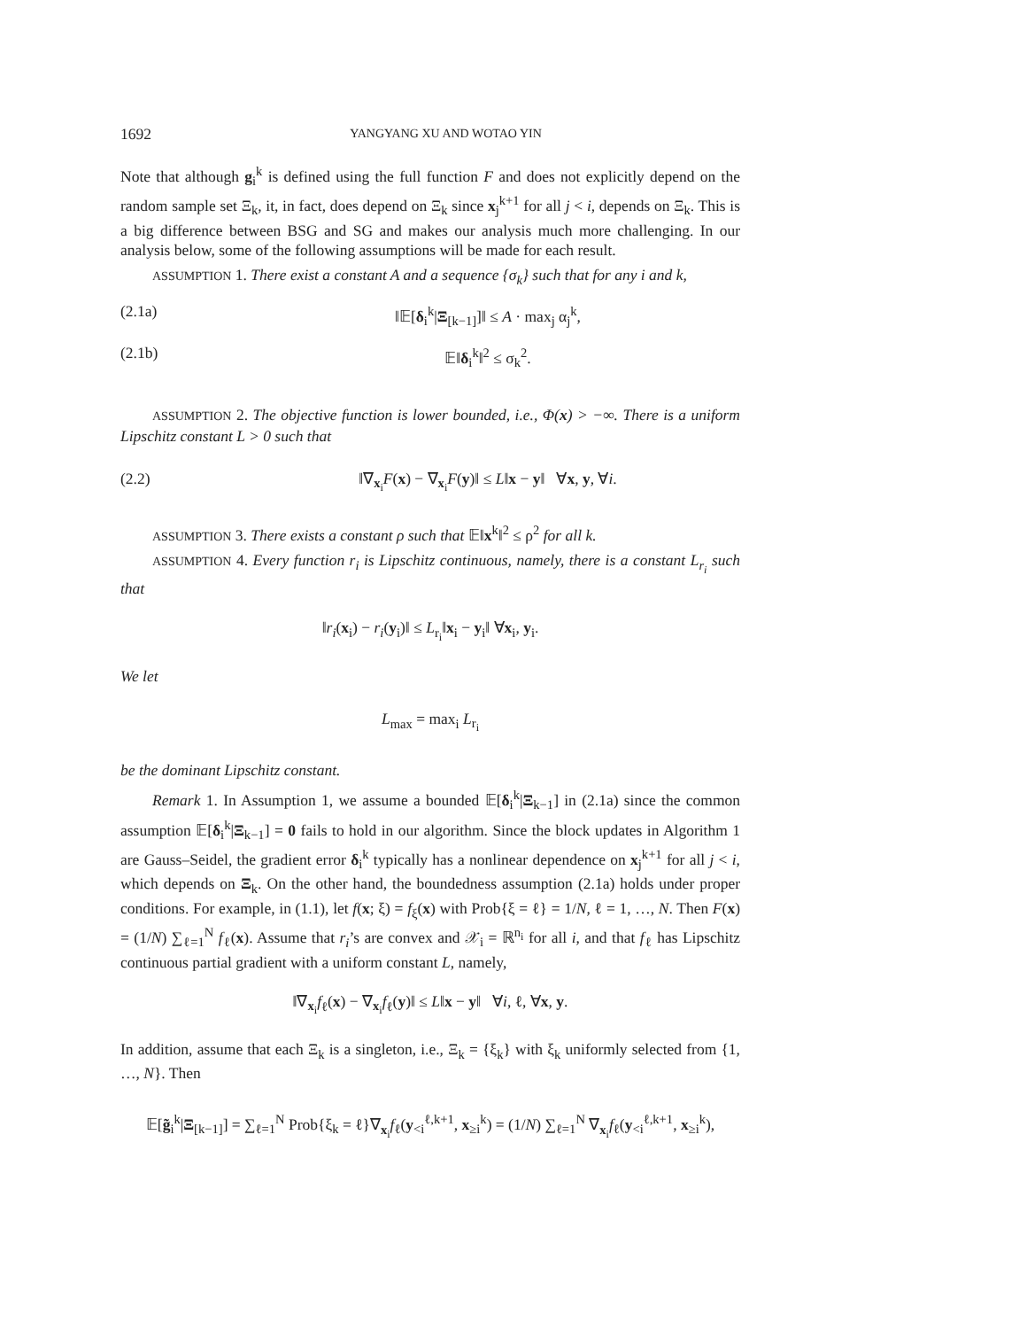1692 YANGYANG XU AND WOTAO YIN
Note that although g<sub>i</sub><sup>k</sup> is defined using the full function F and does not explicitly depend on the random sample set Ξ<sub>k</sub>, it, in fact, does depend on Ξ<sub>k</sub> since x<sub>j</sub><sup>k+1</sup> for all j < i, depends on Ξ<sub>k</sub>. This is a big difference between BSG and SG and makes our analysis much more challenging. In our analysis below, some of the following assumptions will be made for each result.
ASSUMPTION 1. There exist a constant A and a sequence {σ<sub>k</sub>} such that for any i and k,
(2.1a) ‖𝔼[δ<sub>i</sub><sup>k</sup>|Ξ<sub>[k−1]</sub>]‖ ≤ A · max<sub>j</sub> α<sub>j</sub><sup>k</sup>,
(2.1b) 𝔼‖δ<sub>i</sub><sup>k</sup>‖<sup>2</sup> ≤ σ<sub>k</sub><sup>2</sup>.
ASSUMPTION 2. The objective function is lower bounded, i.e., Φ(x) > −∞. There is a uniform Lipschitz constant L > 0 such that
(2.2) ‖∇<sub>x<sub>i</sub></sub>F(x) − ∇<sub>x<sub>i</sub></sub>F(y)‖ ≤ L‖x − y‖ ∀x, y, ∀i.
ASSUMPTION 3. There exists a constant ρ such that 𝔼‖x<sup>k</sup>‖<sup>2</sup> ≤ ρ<sup>2</sup> for all k.
ASSUMPTION 4. Every function r<sub>i</sub> is Lipschitz continuous, namely, there is a constant L<sub>r<sub>i</sub></sub> such that
‖r<sub>i</sub>(x<sub>i</sub>) − r<sub>i</sub>(y<sub>i</sub>)‖ ≤ L<sub>r<sub>i</sub></sub>‖x<sub>i</sub> − y<sub>i</sub>‖ ∀x<sub>i</sub>, y<sub>i</sub>.
We let
L<sub>max</sub> = max<sub>i</sub> L<sub>r<sub>i</sub></sub>
be the dominant Lipschitz constant.
Remark 1. In Assumption 1, we assume a bounded 𝔼[δ<sub>i</sub><sup>k</sup>|Ξ<sub>k−1</sub>] in (2.1a) since the common assumption 𝔼[δ<sub>i</sub><sup>k</sup>|Ξ<sub>k−1</sub>] = 0 fails to hold in our algorithm. Since the block updates in Algorithm 1 are Gauss–Seidel, the gradient error δ<sub>i</sub><sup>k</sup> typically has a nonlinear dependence on x<sub>j</sub><sup>k+1</sup> for all j < i, which depends on Ξ<sub>k</sub>. On the other hand, the boundedness assumption (2.1a) holds under proper conditions. For example, in (1.1), let f(x; ξ) = f<sub>ξ</sub>(x) with Prob{ξ = ℓ} = 1/N, ℓ = 1, …, N. Then F(x) = (1/N) ∑<sub>ℓ=1</sub><sup>N</sup> f<sub>ℓ</sub>(x). Assume that r<sub>i</sub>’s are convex and 𝒳<sub>i</sub> = ℝ<sup>n<sub>i</sub></sup> for all i, and that f<sub>ℓ</sub> has Lipschitz continuous partial gradient with a uniform constant L, namely,
‖∇<sub>x<sub>i</sub></sub>f<sub>ℓ</sub>(x) − ∇<sub>x<sub>i</sub></sub>f<sub>ℓ</sub>(y)‖ ≤ L‖x − y‖ ∀i, ℓ, ∀x, y.
In addition, assume that each Ξ<sub>k</sub> is a singleton, i.e., Ξ<sub>k</sub> = {ξ<sub>k</sub>} with ξ<sub>k</sub> uniformly selected from {1, …, N}. Then
𝔼[g̃<sub>i</sub><sup>k</sup>|Ξ<sub>[k−1]</sub>] = ∑<sub>ℓ=1</sub><sup>N</sup> Prob{ξ<sub>k</sub> = ℓ}∇<sub>x<sub>i</sub></sub>f<sub>ℓ</sub>(y<sub><i</sub><sup>ℓ,k+1</sup>, x<sub>≥i</sub><sup>k</sup>) = (1/N) ∑<sub>ℓ=1</sub><sup>N</sup> ∇<sub>x<sub>i</sub></sub>f<sub>ℓ</sub>(y<sub><i</sub><sup>ℓ,k+1</sup>, x<sub>≥i</sub><sup>k</sup>),